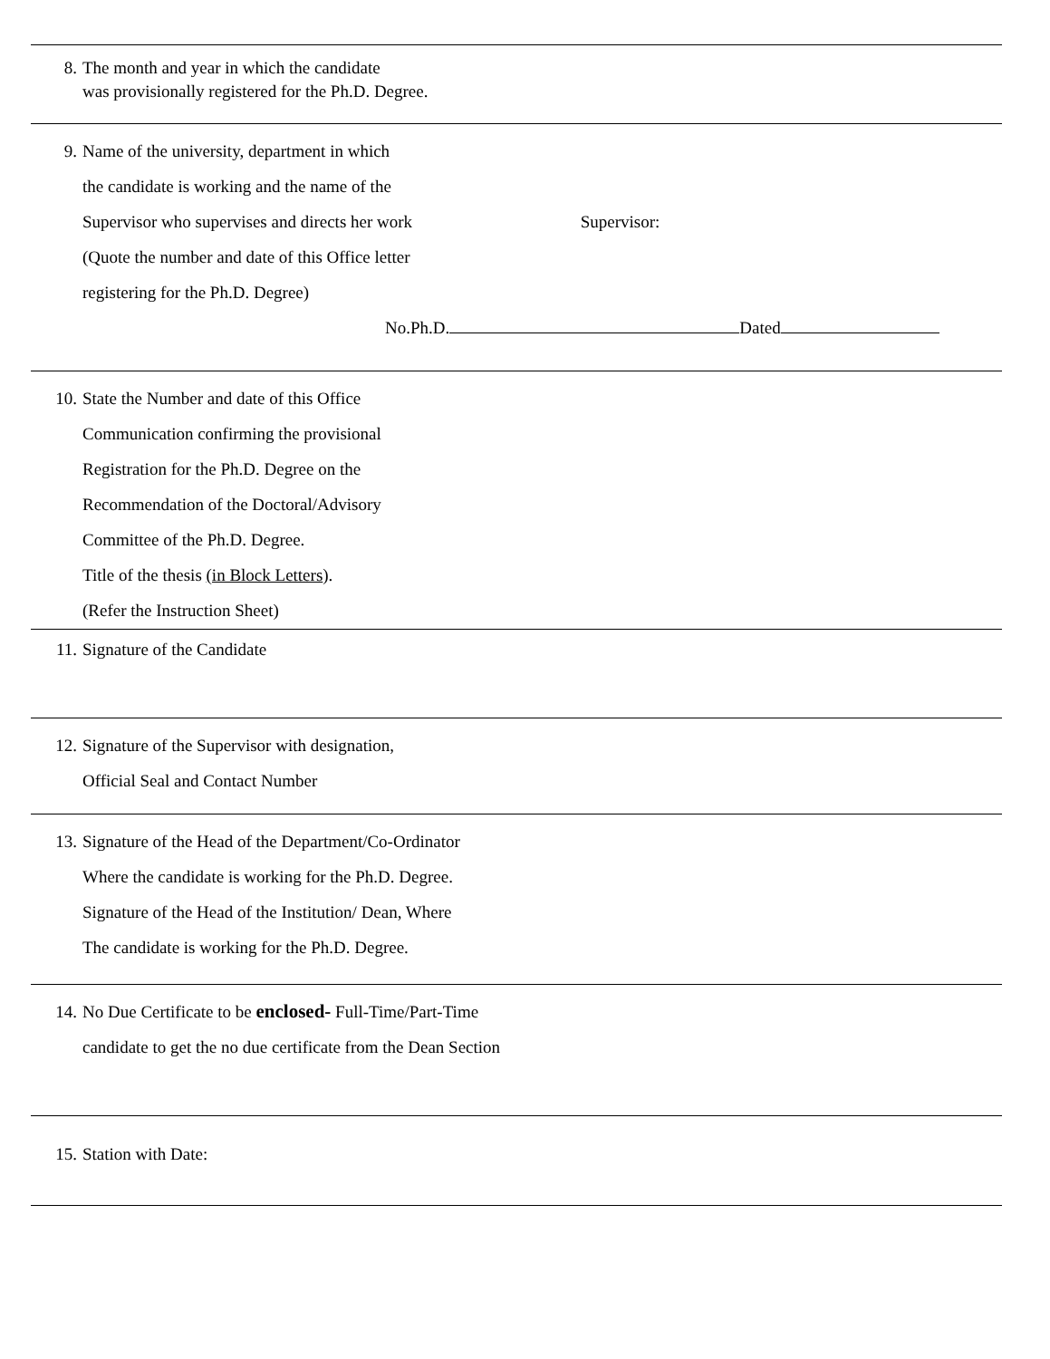8. The month and year in which the candidate
was provisionally registered for the Ph.D. Degree.
9. Name of the university, department in which
the candidate is working and the name of the
Supervisor who supervises and directs her work Supervisor:
(Quote the number and date of this Office letter
registering for the Ph.D. Degree)
No.Ph.D. Dated
10. State the Number and date of this Office
Communication confirming the provisional
Registration for the Ph.D. Degree on the
Recommendation of the Doctoral/Advisory
Committee of the Ph.D. Degree.
Title of the thesis (in Block Letters).
(Refer the Instruction Sheet)
11. Signature of the Candidate
12. Signature of the Supervisor with designation,
Official Seal and Contact Number
13. Signature of the Head of the Department/Co-Ordinator
Where the candidate is working for the Ph.D. Degree.
Signature of the Head of the Institution/ Dean, Where
The candidate is working for the Ph.D. Degree.
14. No Due Certificate to be enclosed- Full-Time/Part-Time
candidate to get the no due certificate from the Dean Section
15. Station with Date: